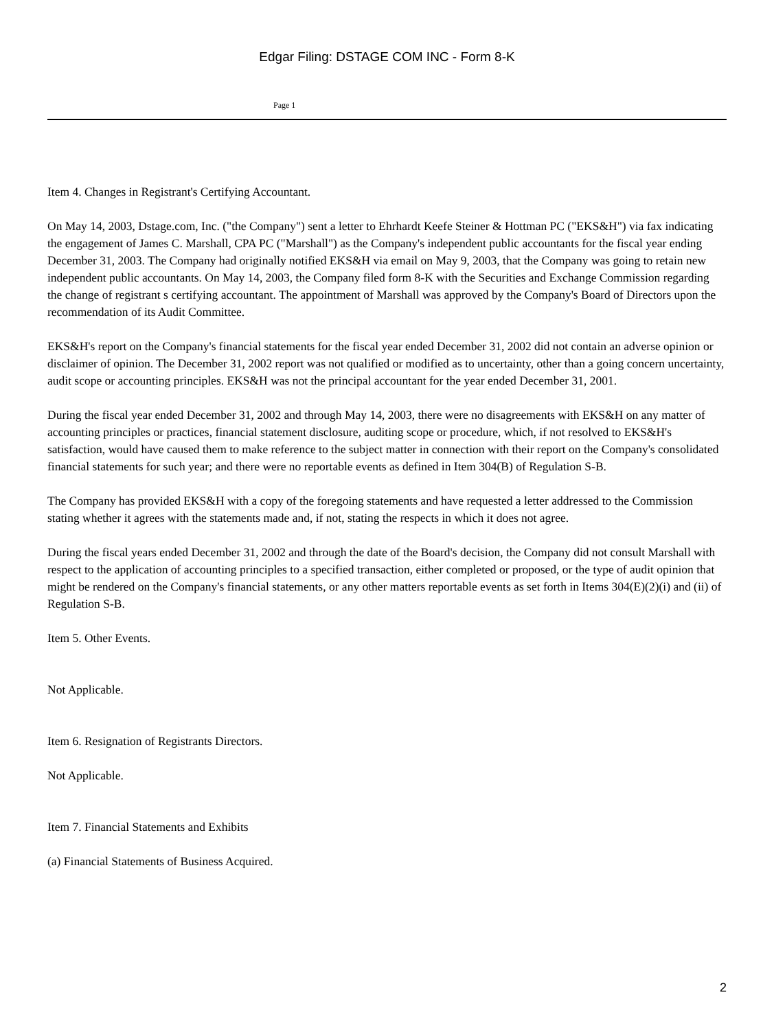Edgar Filing: DSTAGE COM INC - Form 8-K
Page 1
Item 4. Changes in Registrant's Certifying Accountant.
On May 14, 2003, Dstage.com, Inc. ("the Company") sent a letter to Ehrhardt Keefe Steiner & Hottman PC ("EKS&H") via fax indicating the engagement of James C. Marshall, CPA PC ("Marshall") as the Company's independent public accountants for the fiscal year ending December 31, 2003. The Company had originally notified EKS&H via email on May 9, 2003, that the Company was going to retain new independent public accountants. On May 14, 2003, the Company filed form 8-K with the Securities and Exchange Commission regarding the change of registrant s certifying accountant. The appointment of Marshall was approved by the Company's Board of Directors upon the recommendation of its Audit Committee.
EKS&H's report on the Company's financial statements for the fiscal year ended December 31, 2002 did not contain an adverse opinion or disclaimer of opinion. The December 31, 2002 report was not qualified or modified as to uncertainty, other than a going concern uncertainty, audit scope or accounting principles. EKS&H was not the principal accountant for the year ended December 31, 2001.
During the fiscal year ended December 31, 2002 and through May 14, 2003, there were no disagreements with EKS&H on any matter of accounting principles or practices, financial statement disclosure, auditing scope or procedure, which, if not resolved to EKS&H's satisfaction, would have caused them to make reference to the subject matter in connection with their report on the Company's consolidated financial statements for such year; and there were no reportable events as defined in Item 304(B) of Regulation S-B.
The Company has provided EKS&H with a copy of the foregoing statements and have requested a letter addressed to the Commission stating whether it agrees with the statements made and, if not, stating the respects in which it does not agree.
During the fiscal years ended December 31, 2002 and through the date of the Board's decision, the Company did not consult Marshall with respect to the application of accounting principles to a specified transaction, either completed or proposed, or the type of audit opinion that might be rendered on the Company's financial statements, or any other matters reportable events as set forth in Items 304(E)(2)(i) and (ii) of Regulation S-B.
Item 5. Other Events.
Not Applicable.
Item 6. Resignation of Registrants Directors.
Not Applicable.
Item 7. Financial Statements and Exhibits
(a) Financial Statements of Business Acquired.
2